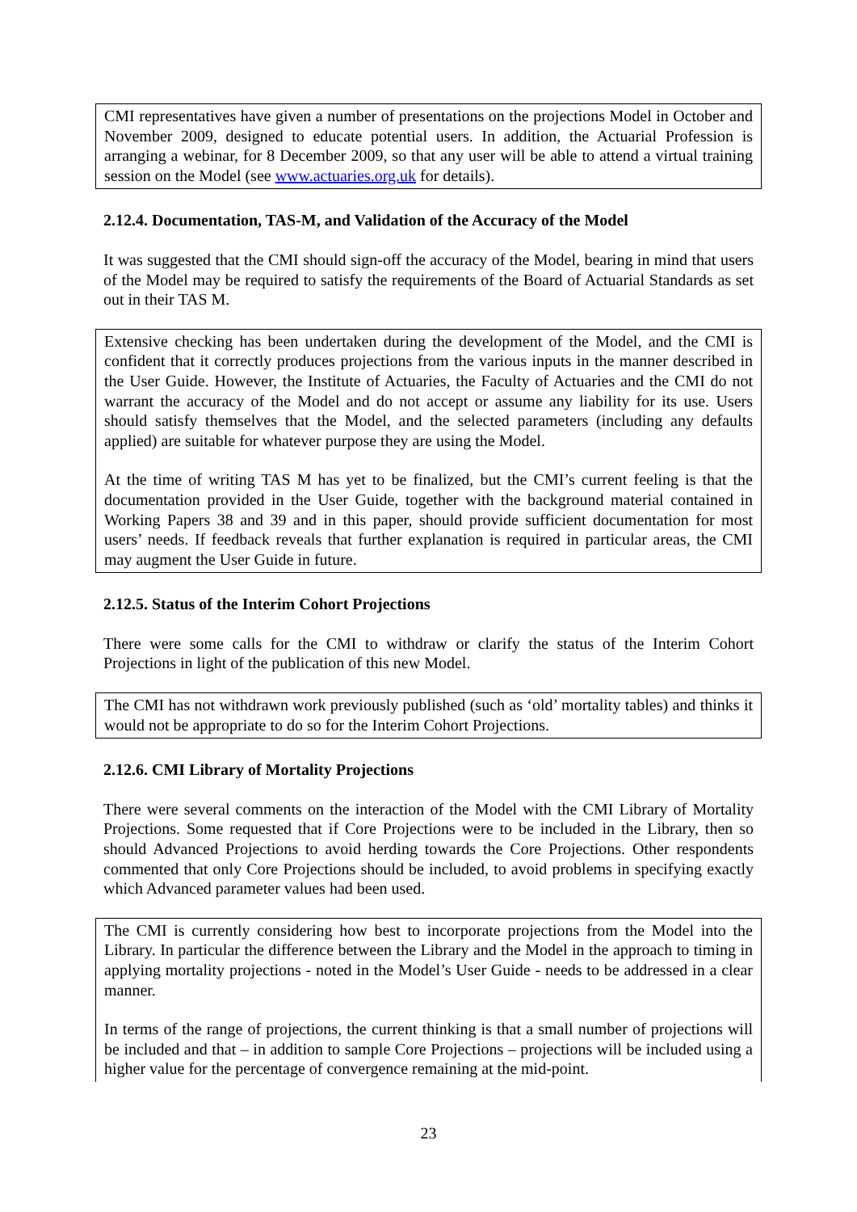CMI representatives have given a number of presentations on the projections Model in October and November 2009, designed to educate potential users. In addition, the Actuarial Profession is arranging a webinar, for 8 December 2009, so that any user will be able to attend a virtual training session on the Model (see www.actuaries.org.uk for details).
2.12.4. Documentation, TAS-M, and Validation of the Accuracy of the Model
It was suggested that the CMI should sign-off the accuracy of the Model, bearing in mind that users of the Model may be required to satisfy the requirements of the Board of Actuarial Standards as set out in their TAS M.
Extensive checking has been undertaken during the development of the Model, and the CMI is confident that it correctly produces projections from the various inputs in the manner described in the User Guide. However, the Institute of Actuaries, the Faculty of Actuaries and the CMI do not warrant the accuracy of the Model and do not accept or assume any liability for its use. Users should satisfy themselves that the Model, and the selected parameters (including any defaults applied) are suitable for whatever purpose they are using the Model.
At the time of writing TAS M has yet to be finalized, but the CMI’s current feeling is that the documentation provided in the User Guide, together with the background material contained in Working Papers 38 and 39 and in this paper, should provide sufficient documentation for most users’ needs. If feedback reveals that further explanation is required in particular areas, the CMI may augment the User Guide in future.
2.12.5. Status of the Interim Cohort Projections
There were some calls for the CMI to withdraw or clarify the status of the Interim Cohort Projections in light of the publication of this new Model.
The CMI has not withdrawn work previously published (such as ‘old’ mortality tables) and thinks it would not be appropriate to do so for the Interim Cohort Projections.
2.12.6. CMI Library of Mortality Projections
There were several comments on the interaction of the Model with the CMI Library of Mortality Projections. Some requested that if Core Projections were to be included in the Library, then so should Advanced Projections to avoid herding towards the Core Projections. Other respondents commented that only Core Projections should be included, to avoid problems in specifying exactly which Advanced parameter values had been used.
The CMI is currently considering how best to incorporate projections from the Model into the Library. In particular the difference between the Library and the Model in the approach to timing in applying mortality projections - noted in the Model’s User Guide - needs to be addressed in a clear manner.
In terms of the range of projections, the current thinking is that a small number of projections will be included and that – in addition to sample Core Projections – projections will be included using a higher value for the percentage of convergence remaining at the mid-point.
23